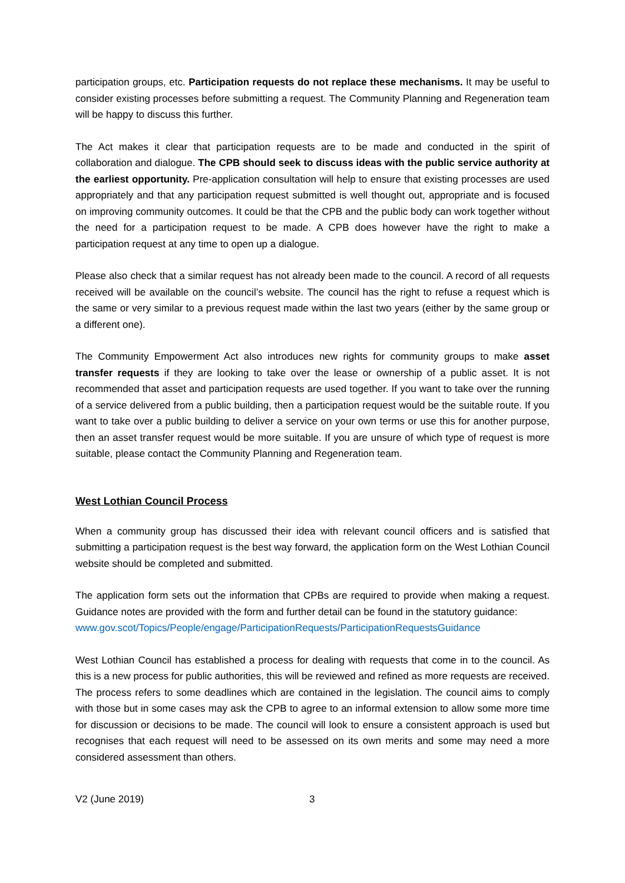participation groups, etc. Participation requests do not replace these mechanisms. It may be useful to consider existing processes before submitting a request. The Community Planning and Regeneration team will be happy to discuss this further.
The Act makes it clear that participation requests are to be made and conducted in the spirit of collaboration and dialogue. The CPB should seek to discuss ideas with the public service authority at the earliest opportunity. Pre-application consultation will help to ensure that existing processes are used appropriately and that any participation request submitted is well thought out, appropriate and is focused on improving community outcomes. It could be that the CPB and the public body can work together without the need for a participation request to be made. A CPB does however have the right to make a participation request at any time to open up a dialogue.
Please also check that a similar request has not already been made to the council. A record of all requests received will be available on the council’s website. The council has the right to refuse a request which is the same or very similar to a previous request made within the last two years (either by the same group or a different one).
The Community Empowerment Act also introduces new rights for community groups to make asset transfer requests if they are looking to take over the lease or ownership of a public asset. It is not recommended that asset and participation requests are used together. If you want to take over the running of a service delivered from a public building, then a participation request would be the suitable route. If you want to take over a public building to deliver a service on your own terms or use this for another purpose, then an asset transfer request would be more suitable. If you are unsure of which type of request is more suitable, please contact the Community Planning and Regeneration team.
West Lothian Council Process
When a community group has discussed their idea with relevant council officers and is satisfied that submitting a participation request is the best way forward, the application form on the West Lothian Council website should be completed and submitted.
The application form sets out the information that CPBs are required to provide when making a request. Guidance notes are provided with the form and further detail can be found in the statutory guidance:
www.gov.scot/Topics/People/engage/ParticipationRequests/ParticipationRequestsGuidance
West Lothian Council has established a process for dealing with requests that come in to the council. As this is a new process for public authorities, this will be reviewed and refined as more requests are received. The process refers to some deadlines which are contained in the legislation. The council aims to comply with those but in some cases may ask the CPB to agree to an informal extension to allow some more time for discussion or decisions to be made. The council will look to ensure a consistent approach is used but recognises that each request will need to be assessed on its own merits and some may need a more considered assessment than others.
V2 (June 2019) 3